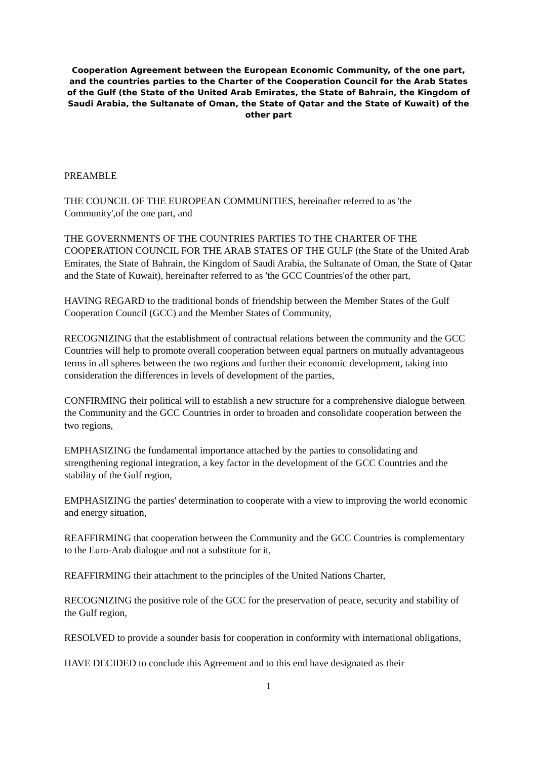Cooperation Agreement between the European Economic Community, of the one part, and the countries parties to the Charter of the Cooperation Council for the Arab States of the Gulf (the State of the United Arab Emirates, the State of Bahrain, the Kingdom of Saudi Arabia, the Sultanate of Oman, the State of Qatar and the State of Kuwait) of the other part
PREAMBLE
THE COUNCIL OF THE EUROPEAN COMMUNITIES, hereinafter referred to as 'the Community',of the one part, and
THE GOVERNMENTS OF THE COUNTRIES PARTIES TO THE CHARTER OF THE COOPERATION COUNCIL FOR THE ARAB STATES OF THE GULF (the State of the United Arab Emirates, the State of Bahrain, the Kingdom of Saudi Arabia, the Sultanate of Oman, the State of Qatar and the State of Kuwait), hereinafter referred to as 'the GCC Countries'of the other part,
HAVING REGARD to the traditional bonds of friendship between the Member States of the Gulf Cooperation Council (GCC) and the Member States of Community,
RECOGNIZING that the establishment of contractual relations between the community and the GCC Countries will help to promote overall cooperation between equal partners on mutually advantageous terms in all spheres between the two regions and further their economic development, taking into consideration the differences in levels of development of the parties,
CONFIRMING their political will to establish a new structure for a comprehensive dialogue between the Community and the GCC Countries in order to broaden and consolidate cooperation between the two regions,
EMPHASIZING the fundamental importance attached by the parties to consolidating and strengthening regional integration, a key factor in the development of the GCC Countries and the stability of the Gulf region,
EMPHASIZING the parties' determination to cooperate with a view to improving the world economic and energy situation,
REAFFIRMING that cooperation between the Community and the GCC Countries is complementary to the Euro-Arab dialogue and not a substitute for it,
REAFFIRMING their attachment to the principles of the United Nations Charter,
RECOGNIZING the positive role of the GCC for the preservation of peace, security and stability of the Gulf region,
RESOLVED to provide a sounder basis for cooperation in conformity with international obligations,
HAVE DECIDED to conclude this Agreement and to this end have designated as their
1